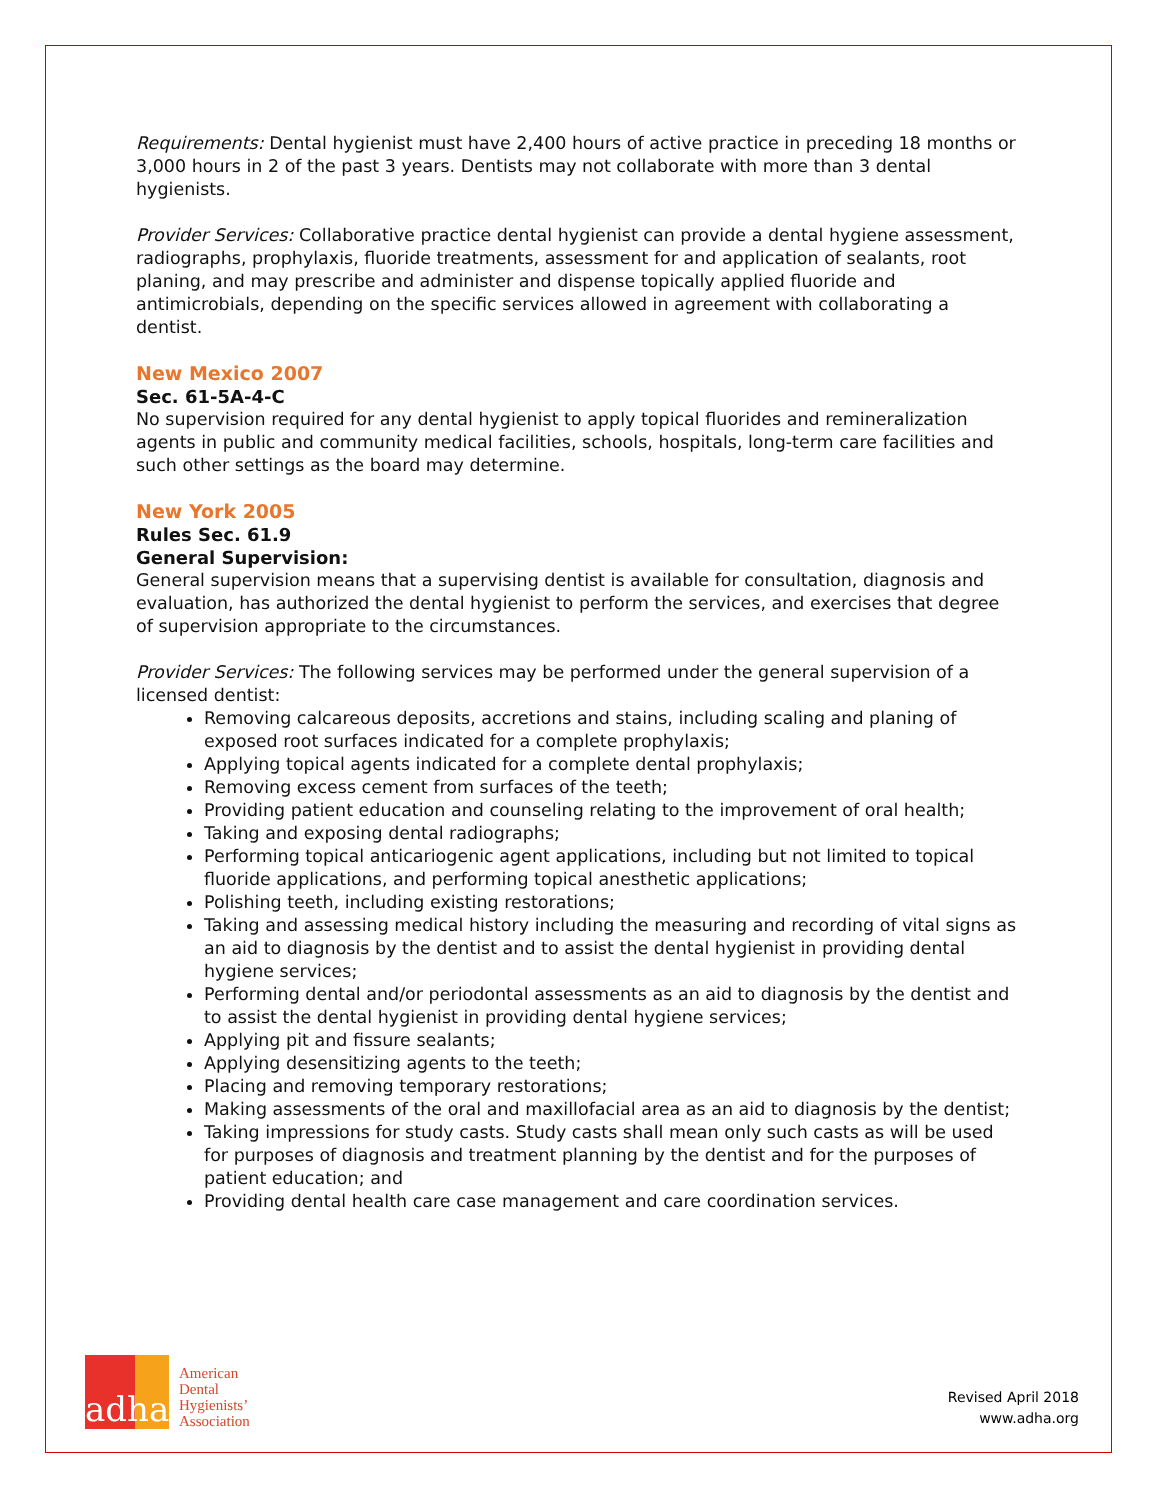Requirements: Dental hygienist must have 2,400 hours of active practice in preceding 18 months or 3,000 hours in 2 of the past 3 years. Dentists may not collaborate with more than 3 dental hygienists.
Provider Services: Collaborative practice dental hygienist can provide a dental hygiene assessment, radiographs, prophylaxis, fluoride treatments, assessment for and application of sealants, root planing, and may prescribe and administer and dispense topically applied fluoride and antimicrobials, depending on the specific services allowed in agreement with collaborating a dentist.
New Mexico 2007
Sec. 61-5A-4-C
No supervision required for any dental hygienist to apply topical fluorides and remineralization agents in public and community medical facilities, schools, hospitals, long-term care facilities and such other settings as the board may determine.
New York 2005
Rules Sec. 61.9
General Supervision:
General supervision means that a supervising dentist is available for consultation, diagnosis and evaluation, has authorized the dental hygienist to perform the services, and exercises that degree of supervision appropriate to the circumstances.
Provider Services: The following services may be performed under the general supervision of a licensed dentist:
Removing calcareous deposits, accretions and stains, including scaling and planing of exposed root surfaces indicated for a complete prophylaxis;
Applying topical agents indicated for a complete dental prophylaxis;
Removing excess cement from surfaces of the teeth;
Providing patient education and counseling relating to the improvement of oral health;
Taking and exposing dental radiographs;
Performing topical anticariogenic agent applications, including but not limited to topical fluoride applications, and performing topical anesthetic applications;
Polishing teeth, including existing restorations;
Taking and assessing medical history including the measuring and recording of vital signs as an aid to diagnosis by the dentist and to assist the dental hygienist in providing dental hygiene services;
Performing dental and/or periodontal assessments as an aid to diagnosis by the dentist and to assist the dental hygienist in providing dental hygiene services;
Applying pit and fissure sealants;
Applying desensitizing agents to the teeth;
Placing and removing temporary restorations;
Making assessments of the oral and maxillofacial area as an aid to diagnosis by the dentist;
Taking impressions for study casts. Study casts shall mean only such casts as will be used for purposes of diagnosis and treatment planning by the dentist and for the purposes of patient education; and
Providing dental health care case management and care coordination services.
adha
American
Dental
Hygienists’
Association
Revised April 2018
www.adha.org